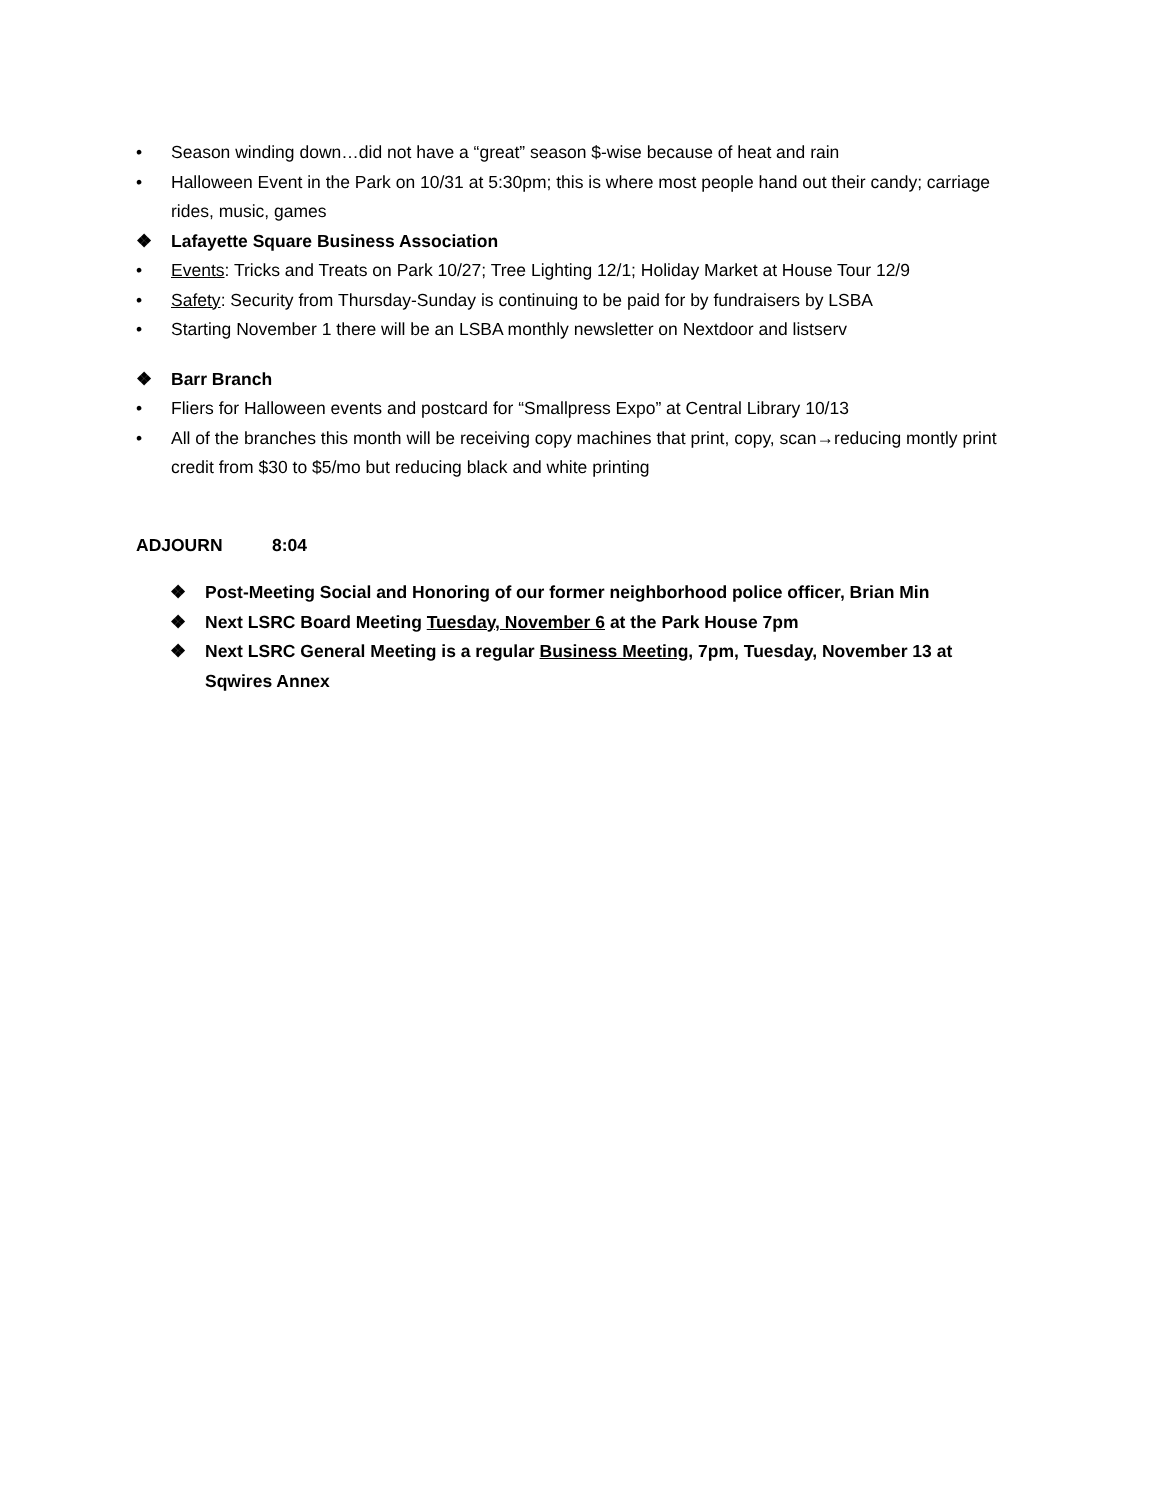• Season winding down…did not have a “great” season $-wise because of heat and rain
• Halloween Event in the Park on 10/31 at 5:30pm; this is where most people hand out their candy; carriage rides, music, games
❖ Lafayette Square Business Association
• Events: Tricks and Treats on Park 10/27; Tree Lighting 12/1; Holiday Market at House Tour 12/9
• Safety: Security from Thursday-Sunday is continuing to be paid for by fundraisers by LSBA
• Starting November 1 there will be an LSBA monthly newsletter on Nextdoor and listserv
❖ Barr Branch
• Fliers for Halloween events and postcard for “Smallpress Expo” at Central Library 10/13
• All of the branches this month will be receiving copy machines that print, copy, scan→reducing montly print credit from $30 to $5/mo but reducing black and white printing
ADJOURN 8:04
❖ Post-Meeting Social and Honoring of our former neighborhood police officer, Brian Min
❖ Next LSRC Board Meeting Tuesday, November 6 at the Park House 7pm
❖ Next LSRC General Meeting is a regular Business Meeting, 7pm, Tuesday, November 13 at Sqwires Annex